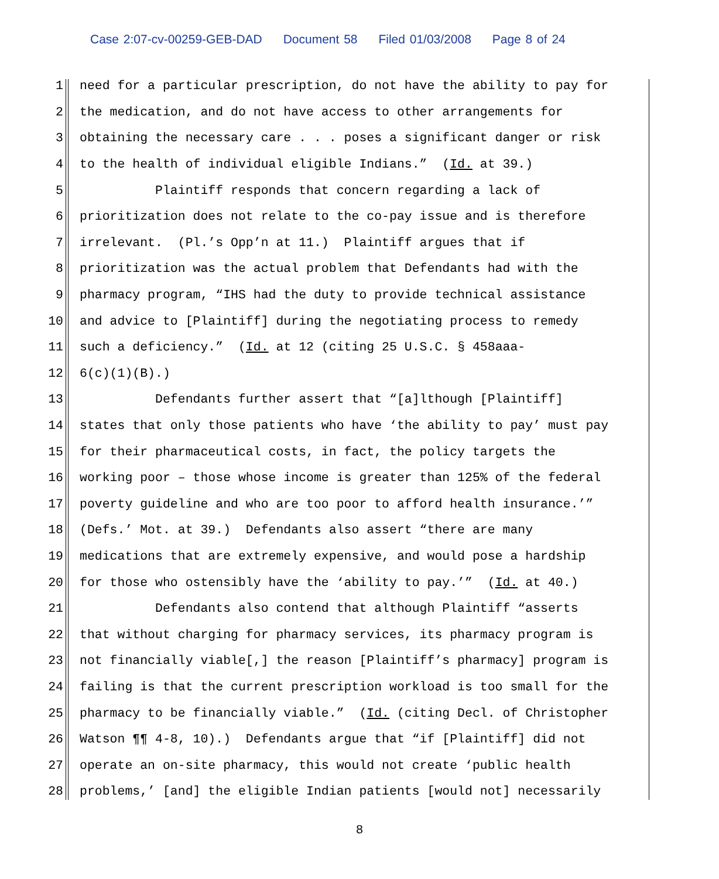Case 2:07-cv-00259-GEB-DAD Document 58 Filed 01/03/2008 Page 8 of 24
1
need for a particular prescription, do not have the ability to pay for
2
the medication, and do not have access to other arrangements for
3
obtaining the necessary care . . . poses a significant danger or risk
4
to the health of individual eligible Indians.” (Id. at 39.)
5
Plaintiff responds that concern regarding a lack of
6
prioritization does not relate to the co-pay issue and is therefore
7
irrelevant. (Pl.’s Opp’n at 11.) Plaintiff argues that if
8
prioritization was the actual problem that Defendants had with the
9
pharmacy program, “IHS had the duty to provide technical assistance
10
and advice to [Plaintiff] during the negotiating process to remedy
11
such a deficiency.” (Id. at 12 (citing 25 U.S.C. § 458aaa-
12
6(c)(1)(B).)
13
Defendants further assert that “[a]lthough [Plaintiff]
14
states that only those patients who have ‘the ability to pay’ must pay
15
for their pharmaceutical costs, in fact, the policy targets the
16
working poor – those whose income is greater than 125% of the federal
17
poverty guideline and who are too poor to afford health insurance.’”
18
(Defs.’ Mot. at 39.) Defendants also assert “there are many
19
medications that are extremely expensive, and would pose a hardship
20
for those who ostensibly have the ‘ability to pay.’” (Id. at 40.)
21
Defendants also contend that although Plaintiff “asserts
22
that without charging for pharmacy services, its pharmacy program is
23
not financially viable[,] the reason [Plaintiff’s pharmacy] program is
24
failing is that the current prescription workload is too small for the
25
pharmacy to be financially viable.” (Id. (citing Decl. of Christopher
26
Watson ¶¶ 4-8, 10).) Defendants argue that “if [Plaintiff] did not
27
operate an on-site pharmacy, this would not create ‘public health
28
problems,’ [and] the eligible Indian patients [would not] necessarily
8